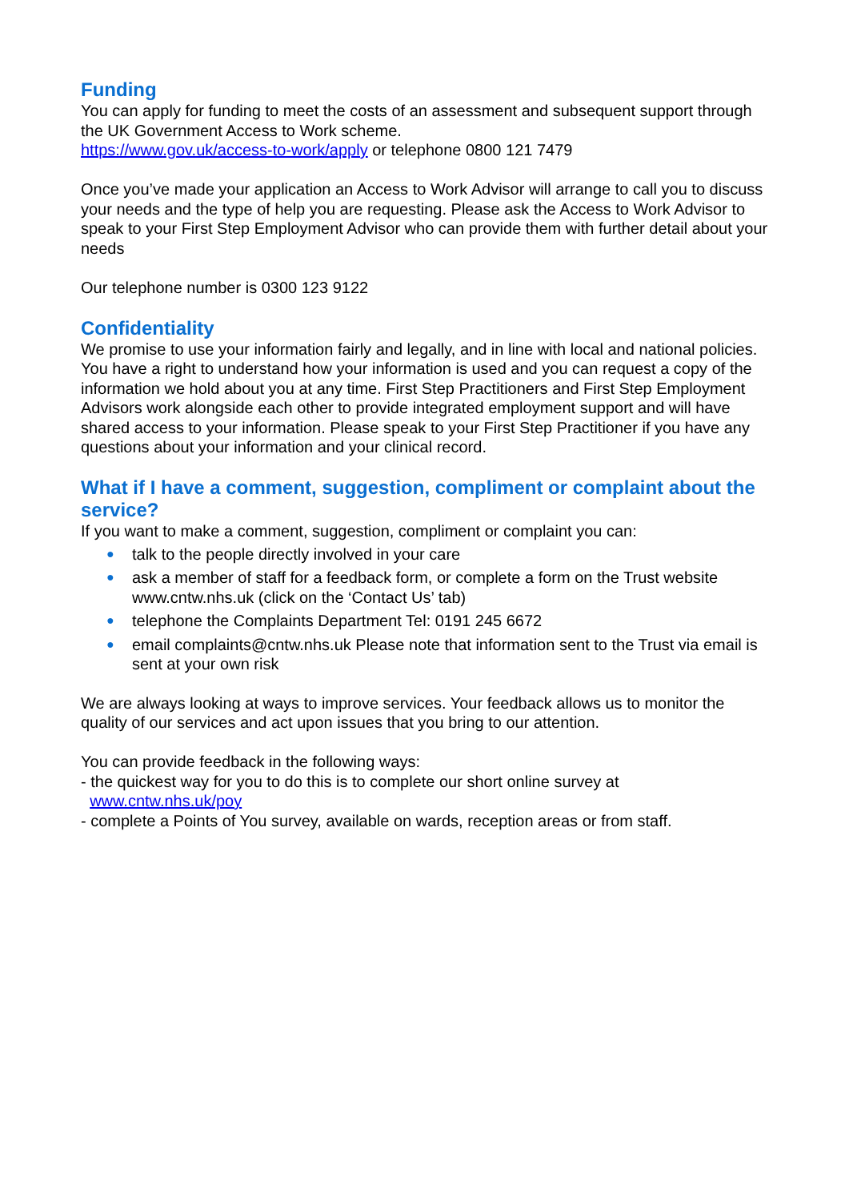Funding
You can apply for funding to meet the costs of an assessment and subsequent support through the UK Government Access to Work scheme.
https://www.gov.uk/access-to-work/apply or telephone 0800 121 7479
Once you’ve made your application an Access to Work Advisor will arrange to call you to discuss your needs and the type of help you are requesting. Please ask the Access to Work Advisor to speak to your First Step Employment Advisor who can provide them with further detail about your needs
Our telephone number is 0300 123 9122
Confidentiality
We promise to use your information fairly and legally, and in line with local and national policies. You have a right to understand how your information is used and you can request a copy of the information we hold about you at any time. First Step Practitioners and First Step Employment Advisors work alongside each other to provide integrated employment support and will have shared access to your information. Please speak to your First Step Practitioner if you have any questions about your information and your clinical record.
What if I have a comment, suggestion, compliment or complaint about the service?
If you want to make a comment, suggestion, compliment or complaint you can:
● talk to the people directly involved in your care
● ask a member of staff for a feedback form, or complete a form on the Trust website www.cntw.nhs.uk (click on the ‘Contact Us’ tab)
● telephone the Complaints Department Tel: 0191 245 6672
● email complaints@cntw.nhs.uk Please note that information sent to the Trust via email is sent at your own risk
We are always looking at ways to improve services. Your feedback allows us to monitor the quality of our services and act upon issues that you bring to our attention.
You can provide feedback in the following ways:
- the quickest way for you to do this is to complete our short online survey at
www.cntw.nhs.uk/poy
- complete a Points of You survey, available on wards, reception areas or from staff.